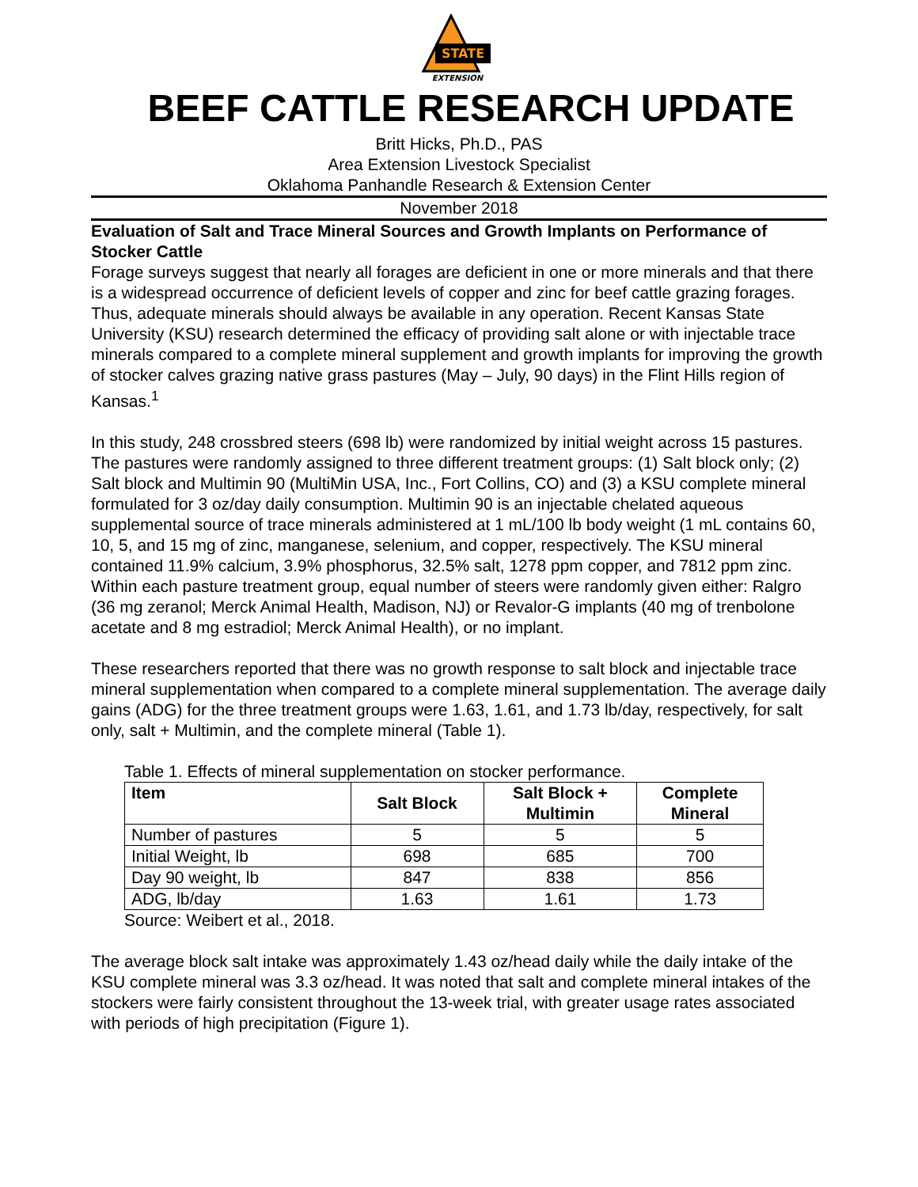STATE
EXTENSION
BEEF CATTLE RESEARCH UPDATE
Britt Hicks, Ph.D., PAS
Area Extension Livestock Specialist
Oklahoma Panhandle Research & Extension Center
November 2018
Evaluation of Salt and Trace Mineral Sources and Growth Implants on Performance of Stocker Cattle
Forage surveys suggest that nearly all forages are deficient in one or more minerals and that there is a widespread occurrence of deficient levels of copper and zinc for beef cattle grazing forages. Thus, adequate minerals should always be available in any operation. Recent Kansas State University (KSU) research determined the efficacy of providing salt alone or with injectable trace minerals compared to a complete mineral supplement and growth implants for improving the growth of stocker calves grazing native grass pastures (May – July, 90 days) in the Flint Hills region of Kansas.<sup>1</sup>
In this study, 248 crossbred steers (698 lb) were randomized by initial weight across 15 pastures. The pastures were randomly assigned to three different treatment groups: (1) Salt block only; (2) Salt block and Multimin 90 (MultiMin USA, Inc., Fort Collins, CO) and (3) a KSU complete mineral formulated for 3 oz/day daily consumption. Multimin 90 is an injectable chelated aqueous supplemental source of trace minerals administered at 1 mL/100 lb body weight (1 mL contains 60, 10, 5, and 15 mg of zinc, manganese, selenium, and copper, respectively. The KSU mineral contained 11.9% calcium, 3.9% phosphorus, 32.5% salt, 1278 ppm copper, and 7812 ppm zinc. Within each pasture treatment group, equal number of steers were randomly given either: Ralgro (36 mg zeranol; Merck Animal Health, Madison, NJ) or Revalor-G implants (40 mg of trenbolone acetate and 8 mg estradiol; Merck Animal Health), or no implant.
These researchers reported that there was no growth response to salt block and injectable trace mineral supplementation when compared to a complete mineral supplementation. The average daily gains (ADG) for the three treatment groups were 1.63, 1.61, and 1.73 lb/day, respectively, for salt only, salt + Multimin, and the complete mineral (Table 1).
Table 1. Effects of mineral supplementation on stocker performance.
| Item | Salt Block | Salt Block + Multimin | Complete Mineral |
| --- | --- | --- | --- |
| Number of pastures | 5 | 5 | 5 |
| Initial Weight, lb | 698 | 685 | 700 |
| Day 90 weight, lb | 847 | 838 | 856 |
| ADG, lb/day | 1.63 | 1.61 | 1.73 |
Source: Weibert et al., 2018.
The average block salt intake was approximately 1.43 oz/head daily while the daily intake of the KSU complete mineral was 3.3 oz/head. It was noted that salt and complete mineral intakes of the stockers were fairly consistent throughout the 13-week trial, with greater usage rates associated with periods of high precipitation (Figure 1).